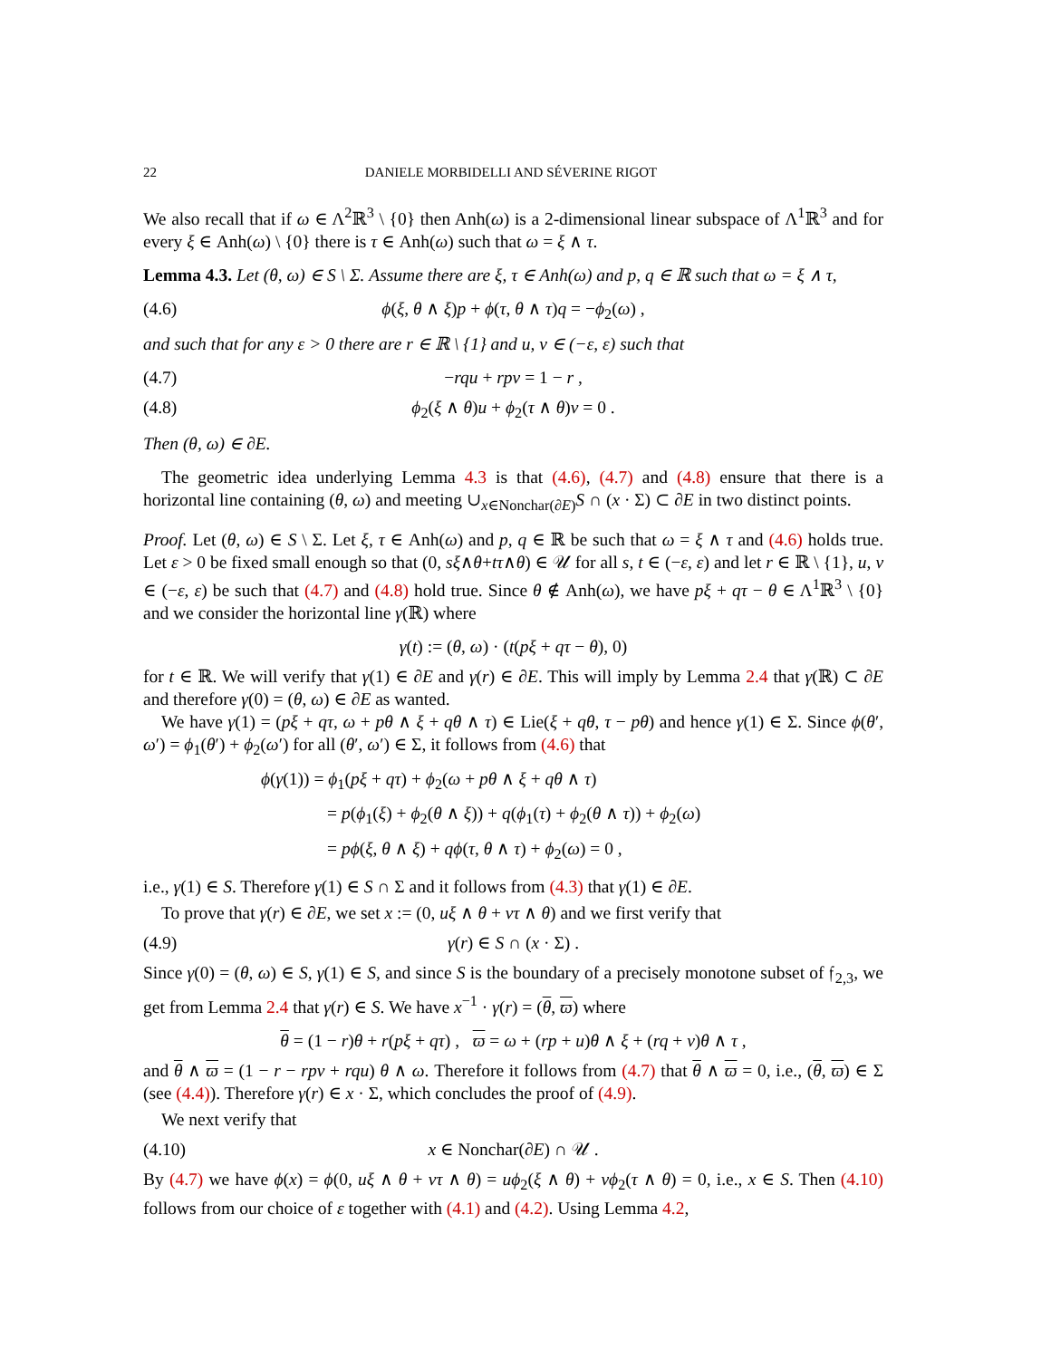22 DANIELE MORBIDELLI AND SÉVERINE RIGOT
We also recall that if ω ∈ Λ<sup>2</sup>ℝ<sup>3</sup> \ {0} then Anh(ω) is a 2-dimensional linear subspace of Λ<sup>1</sup>ℝ<sup>3</sup> and for every ξ ∈ Anh(ω) \ {0} there is τ ∈ Anh(ω) such that ω = ξ ∧ τ.
Lemma 4.3. Let (θ, ω) ∈ S \ Σ. Assume there are ξ, τ ∈ Anh(ω) and p, q ∈ ℝ such that ω = ξ ∧ τ,
(4.6) ϕ(ξ, θ ∧ ξ)p + ϕ(τ, θ ∧ τ)q = −ϕ<sub>2</sub>(ω) ,
and such that for any ε > 0 there are r ∈ ℝ \ {1} and u, v ∈ (−ε, ε) such that
(4.7) −rqu + rpv = 1 − r ,
(4.8) ϕ<sub>2</sub>(ξ ∧ θ)u + ϕ<sub>2</sub>(τ ∧ θ)v = 0 .
Then (θ, ω) ∈ ∂E.
The geometric idea underlying Lemma 4.3 is that (4.6), (4.7) and (4.8) ensure that there is a horizontal line containing (θ, ω) and meeting ∪<sub>x∈Nonchar(∂E)</sub>S ∩ (x · Σ) ⊂ ∂E in two distinct points.
Proof. Let (θ, ω) ∈ S \ Σ. Let ξ, τ ∈ Anh(ω) and p, q ∈ ℝ be such that ω = ξ ∧ τ and (4.6) holds true. Let ε > 0 be fixed small enough so that (0, sξ∧θ+tτ∧θ) ∈ 𝒰 for all s, t ∈ (−ε, ε) and let r ∈ ℝ \ {1}, u, v ∈ (−ε, ε) be such that (4.7) and (4.8) hold true. Since θ ∉ Anh(ω), we have pξ + qτ − θ ∈ Λ<sup>1</sup>ℝ<sup>3</sup> \ {0} and we consider the horizontal line γ(ℝ) where
γ(t) := (θ, ω) · (t(pξ + qτ − θ), 0)
for t ∈ ℝ. We will verify that γ(1) ∈ ∂E and γ(r) ∈ ∂E. This will imply by Lemma 2.4 that γ(ℝ) ⊂ ∂E and therefore γ(0) = (θ, ω) ∈ ∂E as wanted.
We have γ(1) = (pξ + qτ, ω + pθ ∧ ξ + qθ ∧ τ) ∈ Lie(ξ + qθ, τ − pθ) and hence γ(1) ∈ Σ. Since ϕ(θ′, ω′) = ϕ<sub>1</sub>(θ′) + ϕ<sub>2</sub>(ω′) for all (θ′, ω′) ∈ Σ, it follows from (4.6) that
ϕ(γ(1)) = ϕ<sub>1</sub>(pξ + qτ) + ϕ<sub>2</sub>(ω + pθ ∧ ξ + qθ ∧ τ)
= p(ϕ<sub>1</sub>(ξ) + ϕ<sub>2</sub>(θ ∧ ξ)) + q(ϕ<sub>1</sub>(τ) + ϕ<sub>2</sub>(θ ∧ τ)) + ϕ<sub>2</sub>(ω)
= pϕ(ξ, θ ∧ ξ) + qϕ(τ, θ ∧ τ) + ϕ<sub>2</sub>(ω) = 0 ,
i.e., γ(1) ∈ S. Therefore γ(1) ∈ S ∩ Σ and it follows from (4.3) that γ(1) ∈ ∂E.
To prove that γ(r) ∈ ∂E, we set x := (0, uξ ∧ θ + vτ ∧ θ) and we first verify that
(4.9) γ(r) ∈ S ∩ (x · Σ) .
Since γ(0) = (θ, ω) ∈ S, γ(1) ∈ S, and since S is the boundary of a precisely monotone subset of 𝔣<sub>2,3</sub>, we get from Lemma 2.4 that γ(r) ∈ S. We have x<sup>−1</sup> · γ(r) = (θ, ϖ) where
θ = (1 − r)θ + r(pξ + qτ) , ϖ = ω + (rp + u)θ ∧ ξ + (rq + v)θ ∧ τ ,
and θ ∧ ϖ = (1 − r − rpv + rqu) θ ∧ ω. Therefore it follows from (4.7) that θ ∧ ϖ = 0, i.e., (θ, ϖ) ∈ Σ (see (4.4)). Therefore γ(r) ∈ x · Σ, which concludes the proof of (4.9).
We next verify that
(4.10) x ∈ Nonchar(∂E) ∩ 𝒰 .
By (4.7) we have ϕ(x) = ϕ(0, uξ ∧ θ + vτ ∧ θ) = uϕ<sub>2</sub>(ξ ∧ θ) + vϕ<sub>2</sub>(τ ∧ θ) = 0, i.e., x ∈ S. Then (4.10) follows from our choice of ε together with (4.1) and (4.2). Using Lemma 4.2,